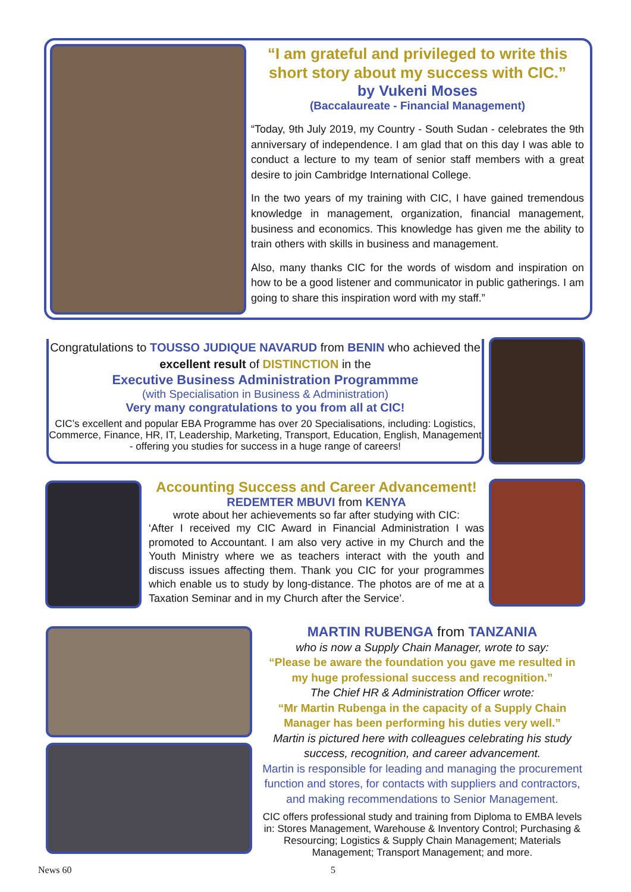“I am grateful and privileged to write this short story about my success with CIC.”
by Vukeni Moses
(Baccalaureate - Financial Management)
“Today, 9th July 2019, my Country - South Sudan - celebrates the 9th anniversary of independence. I am glad that on this day I was able to conduct a lecture to my team of senior staff members with a great desire to join Cambridge International College.
In the two years of my training with CIC, I have gained tremendous knowledge in management, organization, financial management, business and economics. This knowledge has given me the ability to train others with skills in business and management.
Also, many thanks CIC for the words of wisdom and inspiration on how to be a good listener and communicator in public gatherings. I am going to share this inspiration word with my staff.”
Congratulations to TOUSSO JUDIQUE NAVARUD from BENIN who achieved the excellent result of DISTINCTION in the
Executive Business Administration Programmme
(with Specialisation in Business & Administration)
Very many congratulations to you from all at CIC!
CIC’s excellent and popular EBA Programme has over 20 Specialisations, including: Logistics, Commerce, Finance, HR, IT, Leadership, Marketing, Transport, Education, English, Management - offering you studies for success in a huge range of careers!
Accounting Success and Career Advancement!
REDEMTER MBUVI from KENYA
wrote about her achievements so far after studying with CIC:
‘After I received my CIC Award in Financial Administration I was promoted to Accountant. I am also very active in my Church and the Youth Ministry where we as teachers interact with the youth and discuss issues affecting them. Thank you CIC for your programmes which enable us to study by long-distance. The photos are of me at a Taxation Seminar and in my Church after the Service’.
MARTIN RUBENGA from TANZANIA
who is now a Supply Chain Manager, wrote to say:
“Please be aware the foundation you gave me resulted in my huge professional success and recognition.”
The Chief HR & Administration Officer wrote:
“Mr Martin Rubenga in the capacity of a Supply Chain Manager has been performing his duties very well.”
Martin is pictured here with colleagues celebrating his study success, recognition, and career advancement.
Martin is responsible for leading and managing the procurement function and stores, for contacts with suppliers and contractors, and making recommendations to Senior Management.
CIC offers professional study and training from Diploma to EMBA levels in: Stores Management, Warehouse & Inventory Control; Purchasing & Resourcing; Logistics & Supply Chain Management; Materials Management; Transport Management; and more.
News 60 5